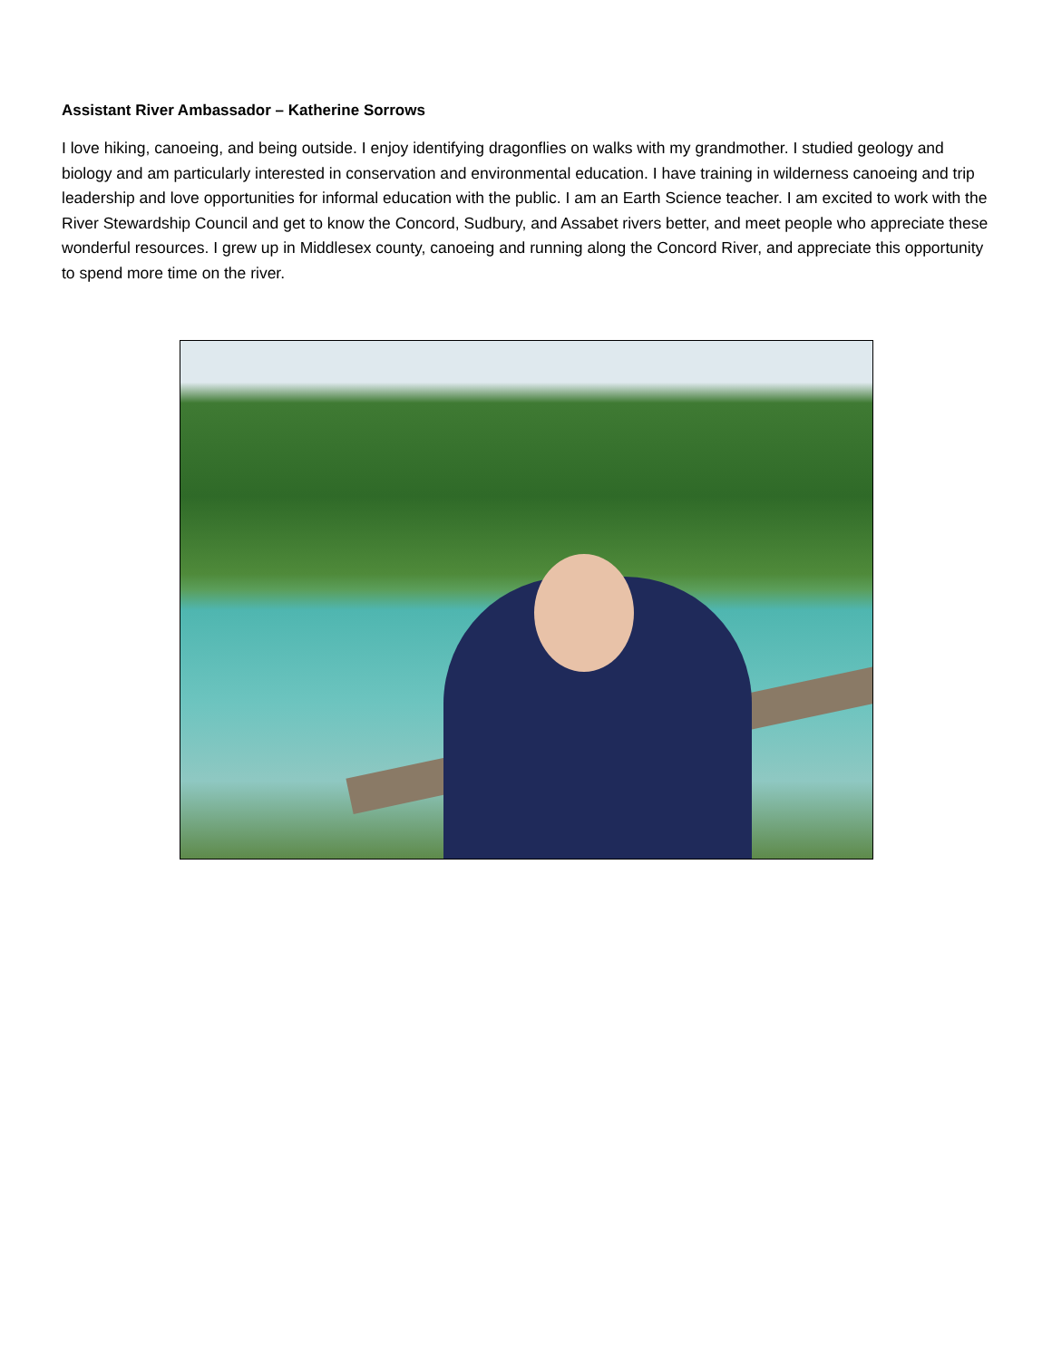Assistant River Ambassador – Katherine Sorrows
I love hiking, canoeing, and being outside. I enjoy identifying dragonflies on walks with my grandmother. I studied geology and biology and am particularly interested in conservation and environmental education. I have training in wilderness canoeing and trip leadership and love opportunities for informal education with the public. I am an Earth Science teacher. I am excited to work with the River Stewardship Council and get to know the Concord, Sudbury, and Assabet rivers better, and meet people who appreciate these wonderful resources. I grew up in Middlesex county, canoeing and running along the Concord River, and appreciate this opportunity to spend more time on the river.